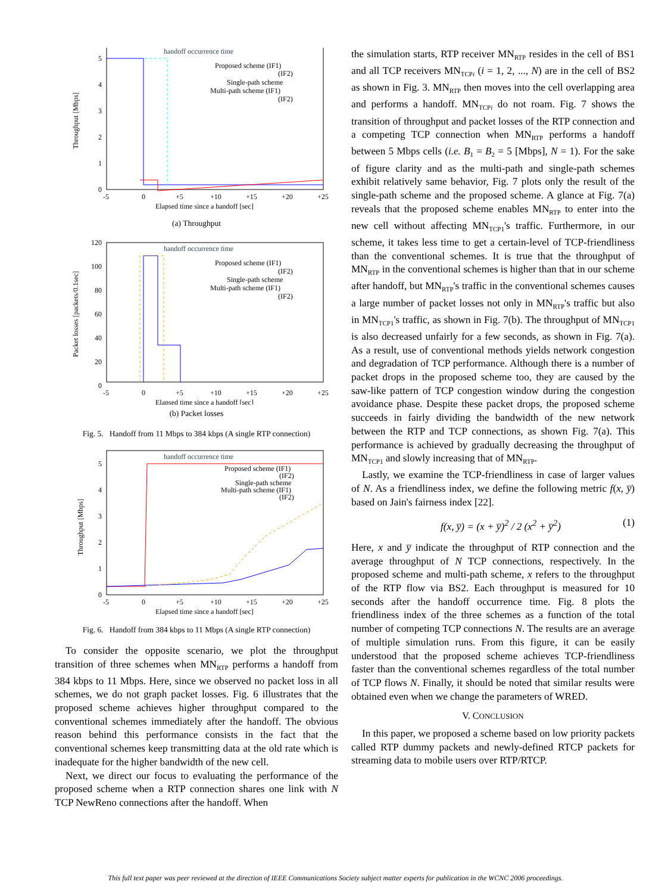Throughput [Mbps]
5
4
3
2
1
0
handoff occurrence time
Proposed scheme (IF1)
(IF2)
Single-path scheme
Multi-path scheme (IF1)
(IF2)
-5
0
+5
+10
+15
+20
+25
Elapsed time since a handoff [sec]
(a) Throughput
Packet losses [packets/0.1sec]
120
100
80
60
40
20
0
handoff occurrence time
Proposed scheme (IF1)
(IF2)
Single-path scheme
Multi-path scheme (IF1)
(IF2)
-5
0
+5
+10
+15
+20
+25
Elapsed time since a handoff [sec]
(b) Packet losses
Fig. 5. Handoff from 11 Mbps to 384 kbps (A single RTP connection)
Throughput [Mbps]
5
4
3
2
1
0
handoff occurrence time
Proposed scheme (IF1)
(IF2)
Single-path scheme
Multi-path scheme (IF1)
(IF2)
-5
0
+5
+10
+15
+20
+25
Elapsed time since a handoff [sec]
Fig. 6. Handoff from 384 kbps to 11 Mbps (A single RTP connection)
To consider the opposite scenario, we plot the throughput transition of three schemes when MN<sub>RTP</sub> performs a handoff from 384 kbps to 11 Mbps. Here, since we observed no packet loss in all schemes, we do not graph packet losses. Fig. 6 illustrates that the proposed scheme achieves higher throughput compared to the conventional schemes immediately after the handoff. The obvious reason behind this performance consists in the fact that the conventional schemes keep transmitting data at the old rate which is inadequate for the higher bandwidth of the new cell.
Next, we direct our focus to evaluating the performance of the proposed scheme when a RTP connection shares one link with N TCP NewReno connections after the handoff. When
the simulation starts, RTP receiver MN<sub>RTP</sub> resides in the cell of BS1 and all TCP receivers MN<sub>TCPi</sub> (i = 1, 2, ..., N) are in the cell of BS2 as shown in Fig. 3. MN<sub>RTP</sub> then moves into the cell overlapping area and performs a handoff. MN<sub>TCPi</sub> do not roam. Fig. 7 shows the transition of throughput and packet losses of the RTP connection and a competing TCP connection when MN<sub>RTP</sub> performs a handoff between 5 Mbps cells (i.e. B<sub>1</sub> = B<sub>2</sub> = 5 [Mbps], N = 1). For the sake of figure clarity and as the multi-path and single-path schemes exhibit relatively same behavior, Fig. 7 plots only the result of the single-path scheme and the proposed scheme. A glance at Fig. 7(a) reveals that the proposed scheme enables MN<sub>RTP</sub> to enter into the new cell without affecting MN<sub>TCP1</sub>'s traffic. Furthermore, in our scheme, it takes less time to get a certain-level of TCP-friendliness than the conventional schemes. It is true that the throughput of MN<sub>RTP</sub> in the conventional schemes is higher than that in our scheme after handoff, but MN<sub>RTP</sub>'s traffic in the conventional schemes causes a large number of packet losses not only in MN<sub>RTP</sub>'s traffic but also in MN<sub>TCP1</sub>'s traffic, as shown in Fig. 7(b). The throughput of MN<sub>TCP1</sub> is also decreased unfairly for a few seconds, as shown in Fig. 7(a). As a result, use of conventional methods yields network congestion and degradation of TCP performance. Although there is a number of packet drops in the proposed scheme too, they are caused by the saw-like pattern of TCP congestion window during the congestion avoidance phase. Despite these packet drops, the proposed scheme succeeds in fairly dividing the bandwidth of the new network between the RTP and TCP connections, as shown Fig. 7(a). This performance is achieved by gradually decreasing the throughput of MN<sub>TCP1</sub> and slowly increasing that of MN<sub>RTP</sub>.
Lastly, we examine the TCP-friendliness in case of larger values of N. As a friendliness index, we define the following metric f(x, y̅) based on Jain's fairness index [22].
f(x, y̅) = (x + y̅)<sup>2</sup> / 2 (x<sup>2</sup> + y̅<sup>2</sup>) (1)
Here, x and y̅ indicate the throughput of RTP connection and the average throughput of N TCP connections, respectively. In the proposed scheme and multi-path scheme, x refers to the throughput of the RTP flow via BS2. Each throughput is measured for 10 seconds after the handoff occurrence time. Fig. 8 plots the friendliness index of the three schemes as a function of the total number of competing TCP connections N. The results are an average of multiple simulation runs. From this figure, it can be easily understood that the proposed scheme achieves TCP-friendliness faster than the conventional schemes regardless of the total number of TCP flows N. Finally, it should be noted that similar results were obtained even when we change the parameters of WRED.
V. CONCLUSION
In this paper, we proposed a scheme based on low priority packets called RTP dummy packets and newly-defined RTCP packets for streaming data to mobile users over RTP/RTCP.
This full text paper was peer reviewed at the direction of IEEE Communications Society subject matter experts for publication in the WCNC 2006 proceedings.